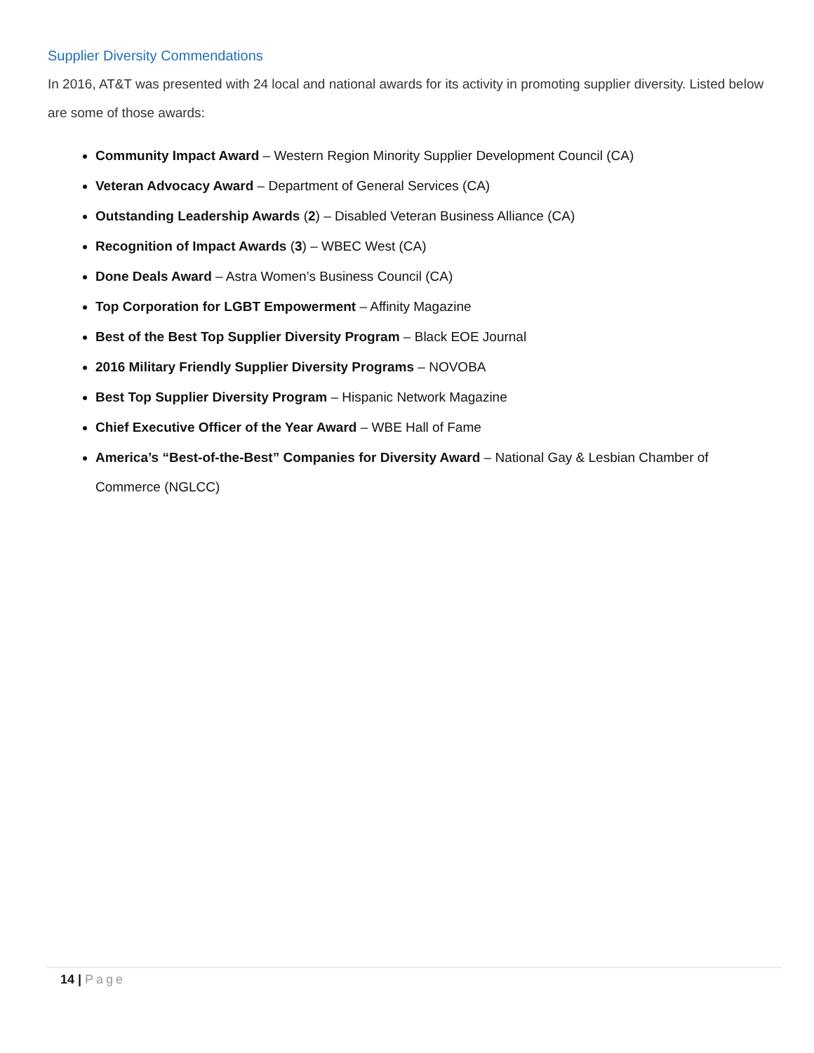Supplier Diversity Commendations
In 2016, AT&T was presented with 24 local and national awards for its activity in promoting supplier diversity. Listed below are some of those awards:
Community Impact Award – Western Region Minority Supplier Development Council (CA)
Veteran Advocacy Award – Department of General Services (CA)
Outstanding Leadership Awards (2) – Disabled Veteran Business Alliance (CA)
Recognition of Impact Awards (3) – WBEC West (CA)
Done Deals Award – Astra Women’s Business Council (CA)
Top Corporation for LGBT Empowerment – Affinity Magazine
Best of the Best Top Supplier Diversity Program – Black EOE Journal
2016 Military Friendly Supplier Diversity Programs – NOVOBA
Best Top Supplier Diversity Program – Hispanic Network Magazine
Chief Executive Officer of the Year Award – WBE Hall of Fame
America’s “Best-of-the-Best” Companies for Diversity Award – National Gay & Lesbian Chamber of Commerce (NGLCC)
14 | Page